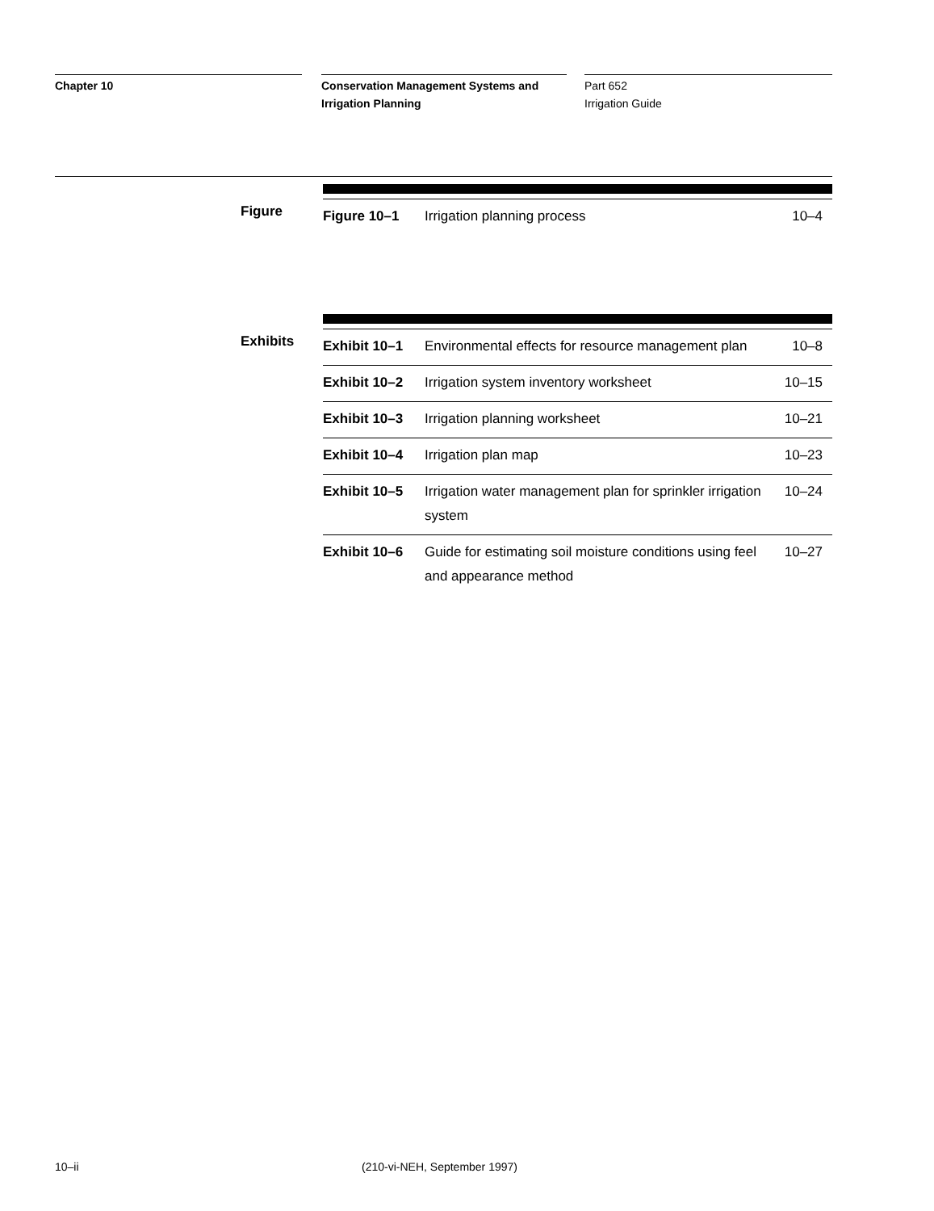Chapter 10 Conservation Management Systems and
Irrigation Planning
Part 652
Irrigation Guide
Figure
| Figure 10–1 | Irrigation planning process | 10–4 |
Exhibits
| Exhibit 10–1 | Environmental effects for resource management plan | 10–8 |
| Exhibit 10–2 | Irrigation system inventory worksheet | 10–15 |
| Exhibit 10–3 | Irrigation planning worksheet | 10–21 |
| Exhibit 10–4 | Irrigation plan map | 10–23 |
| Exhibit 10–5 | Irrigation water management plan for sprinkler irrigation system | 10–24 |
| Exhibit 10–6 | Guide for estimating soil moisture conditions using feel and appearance method | 10–27 |
10–ii (210-vi-NEH, September 1997)